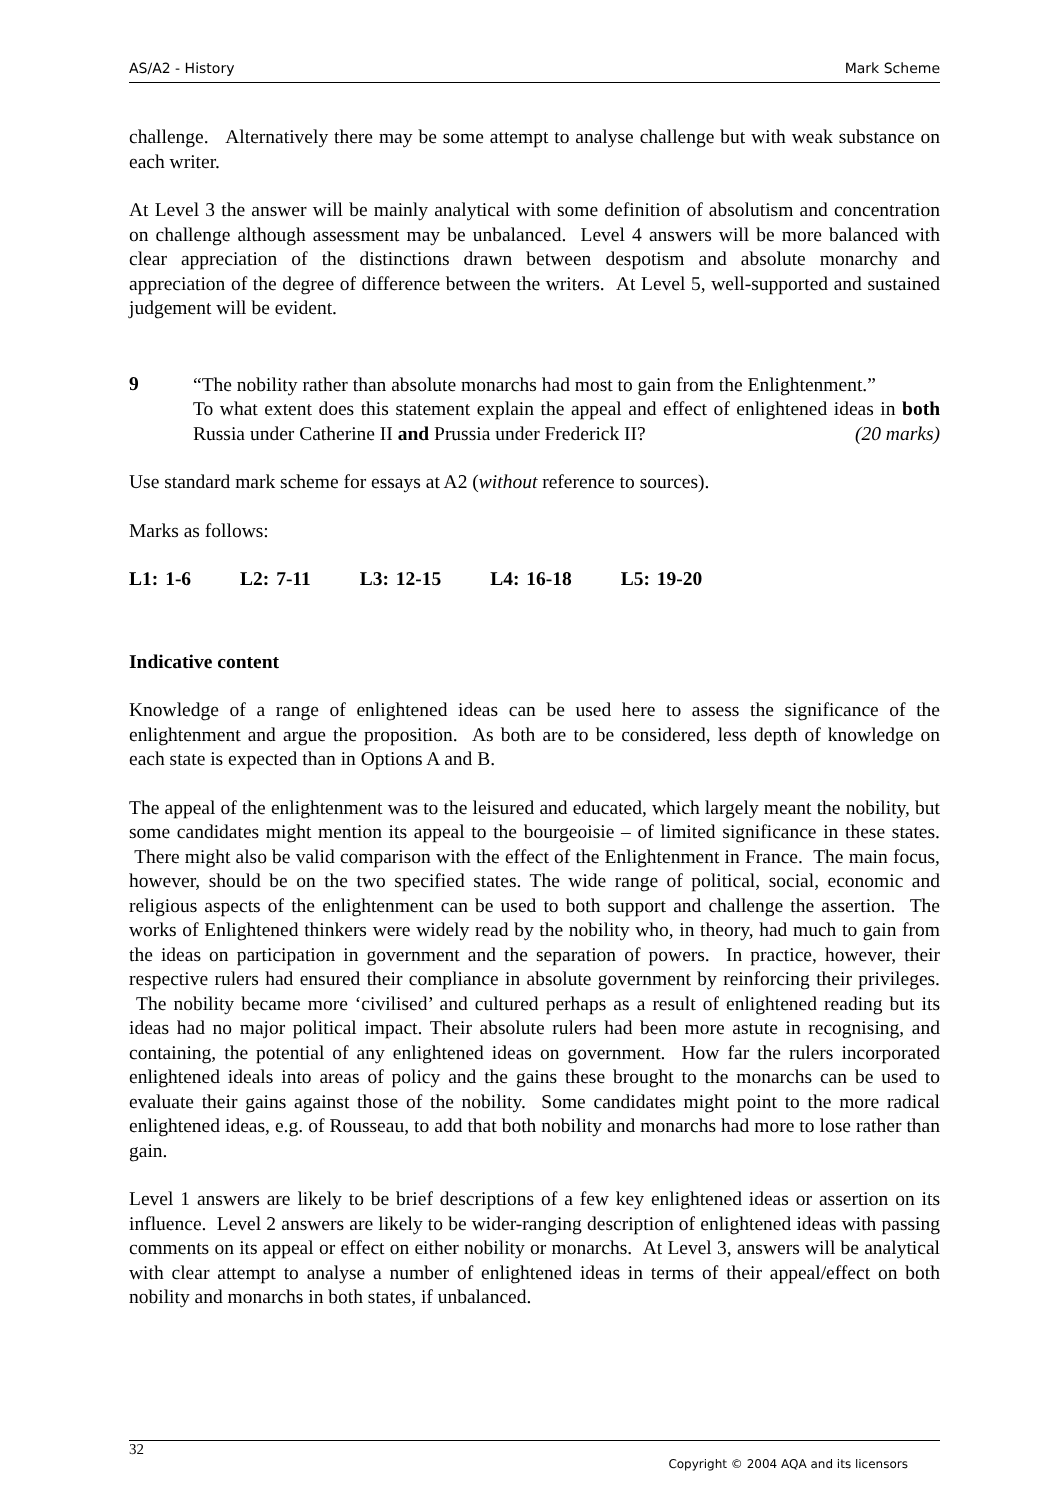AS/A2 - History Mark Scheme
challenge. Alternatively there may be some attempt to analyse challenge but with weak substance on each writer.
At Level 3 the answer will be mainly analytical with some definition of absolutism and concentration on challenge although assessment may be unbalanced. Level 4 answers will be more balanced with clear appreciation of the distinctions drawn between despotism and absolute monarchy and appreciation of the degree of difference between the writers. At Level 5, well-supported and sustained judgement will be evident.
9
“The nobility rather than absolute monarchs had most to gain from the Enlightenment.”
To what extent does this statement explain the appeal and effect of enlightened ideas in both Russia under Catherine II and Prussia under Frederick II? (20 marks)
Use standard mark scheme for essays at A2 (without reference to sources).
Marks as follows:
L1: 1-6 L2: 7-11 L3: 12-15 L4: 16-18 L5: 19-20
Indicative content
Knowledge of a range of enlightened ideas can be used here to assess the significance of the enlightenment and argue the proposition. As both are to be considered, less depth of knowledge on each state is expected than in Options A and B.
The appeal of the enlightenment was to the leisured and educated, which largely meant the nobility, but some candidates might mention its appeal to the bourgeoisie – of limited significance in these states. There might also be valid comparison with the effect of the Enlightenment in France. The main focus, however, should be on the two specified states. The wide range of political, social, economic and religious aspects of the enlightenment can be used to both support and challenge the assertion. The works of Enlightened thinkers were widely read by the nobility who, in theory, had much to gain from the ideas on participation in government and the separation of powers. In practice, however, their respective rulers had ensured their compliance in absolute government by reinforcing their privileges. The nobility became more ‘civilised’ and cultured perhaps as a result of enlightened reading but its ideas had no major political impact. Their absolute rulers had been more astute in recognising, and containing, the potential of any enlightened ideas on government. How far the rulers incorporated enlightened ideals into areas of policy and the gains these brought to the monarchs can be used to evaluate their gains against those of the nobility. Some candidates might point to the more radical enlightened ideas, e.g. of Rousseau, to add that both nobility and monarchs had more to lose rather than gain.
Level 1 answers are likely to be brief descriptions of a few key enlightened ideas or assertion on its influence. Level 2 answers are likely to be wider-ranging description of enlightened ideas with passing comments on its appeal or effect on either nobility or monarchs. At Level 3, answers will be analytical with clear attempt to analyse a number of enlightened ideas in terms of their appeal/effect on both nobility and monarchs in both states, if unbalanced.
32
Copyright © 2004 AQA and its licensors